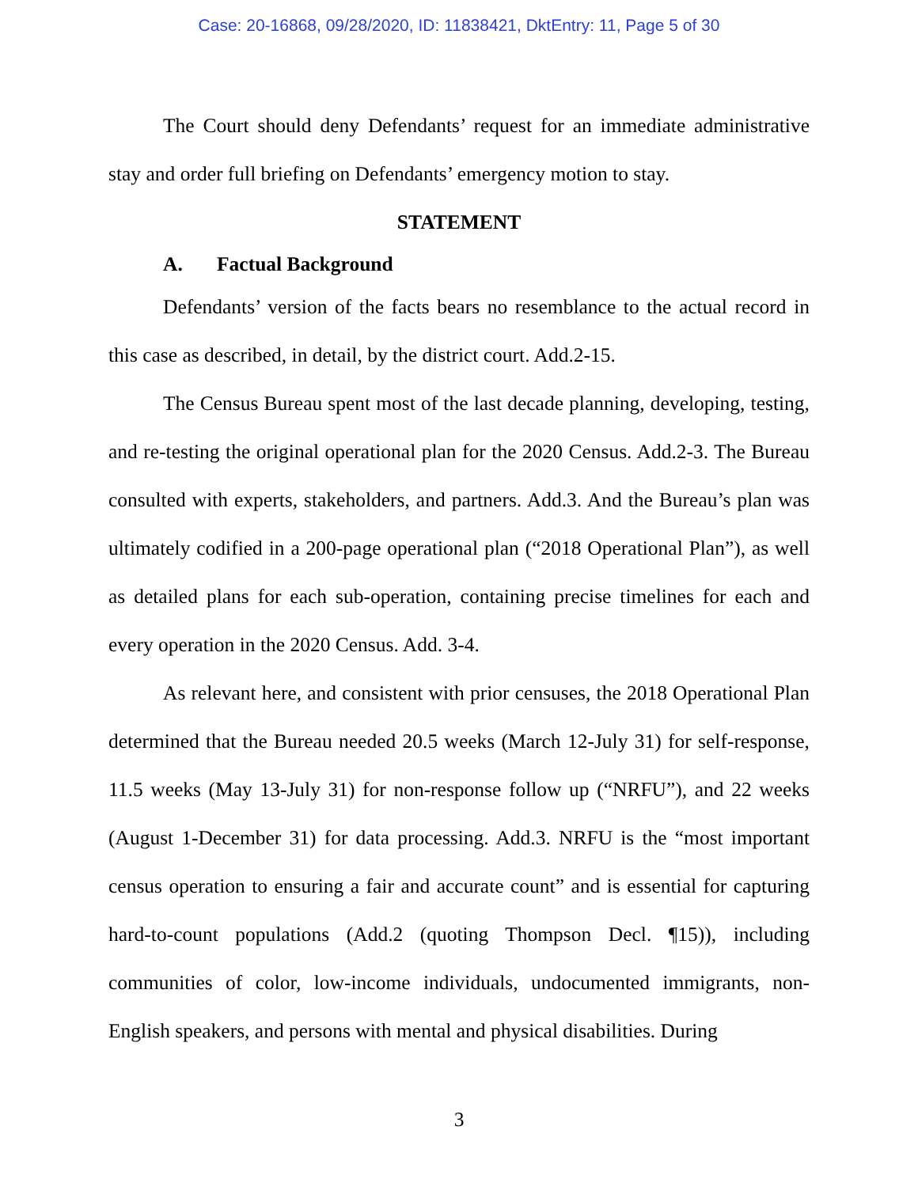Case: 20-16868, 09/28/2020, ID: 11838421, DktEntry: 11, Page 5 of 30
The Court should deny Defendants’ request for an immediate administrative stay and order full briefing on Defendants’ emergency motion to stay.
STATEMENT
A. Factual Background
Defendants’ version of the facts bears no resemblance to the actual record in this case as described, in detail, by the district court. Add.2-15.
The Census Bureau spent most of the last decade planning, developing, testing, and re-testing the original operational plan for the 2020 Census. Add.2-3. The Bureau consulted with experts, stakeholders, and partners. Add.3. And the Bureau’s plan was ultimately codified in a 200-page operational plan (“2018 Operational Plan”), as well as detailed plans for each sub-operation, containing precise timelines for each and every operation in the 2020 Census. Add. 3-4.
As relevant here, and consistent with prior censuses, the 2018 Operational Plan determined that the Bureau needed 20.5 weeks (March 12-July 31) for self-response, 11.5 weeks (May 13-July 31) for non-response follow up (“NRFU”), and 22 weeks (August 1-December 31) for data processing. Add.3. NRFU is the “most important census operation to ensuring a fair and accurate count” and is essential for capturing hard-to-count populations (Add.2 (quoting Thompson Decl. ¶15)), including communities of color, low-income individuals, undocumented immigrants, non-English speakers, and persons with mental and physical disabilities. During
3